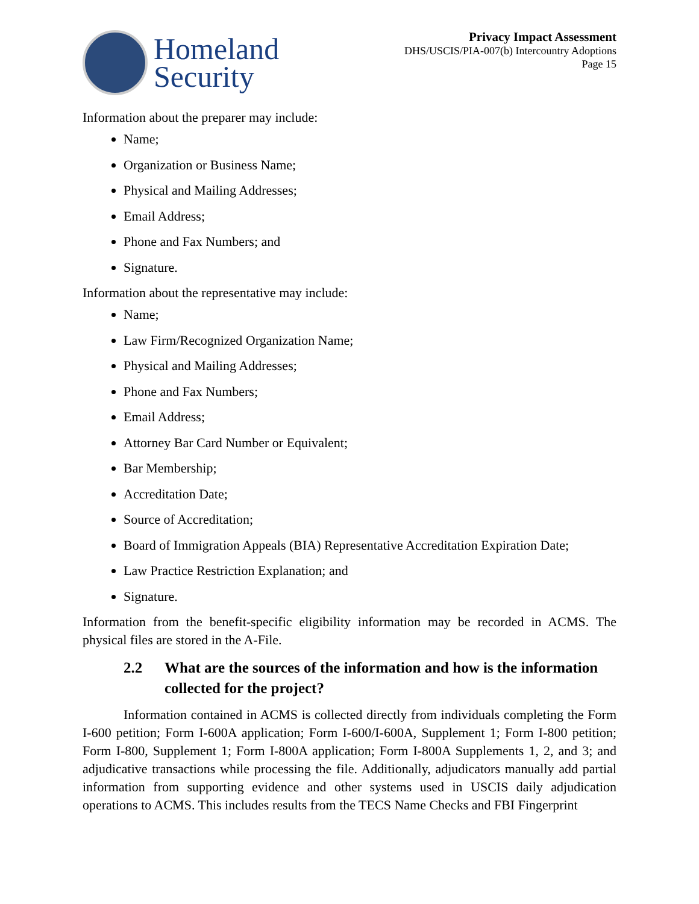Homeland
Security
Privacy Impact Assessment
DHS/USCIS/PIA-007(b) Intercountry Adoptions
Page 15
Information about the preparer may include:
Name;
Organization or Business Name;
Physical and Mailing Addresses;
Email Address;
Phone and Fax Numbers; and
Signature.
Information about the representative may include:
Name;
Law Firm/Recognized Organization Name;
Physical and Mailing Addresses;
Phone and Fax Numbers;
Email Address;
Attorney Bar Card Number or Equivalent;
Bar Membership;
Accreditation Date;
Source of Accreditation;
Board of Immigration Appeals (BIA) Representative Accreditation Expiration Date;
Law Practice Restriction Explanation; and
Signature.
Information from the benefit-specific eligibility information may be recorded in ACMS. The physical files are stored in the A-File.
2.2 What are the sources of the information and how is the information collected for the project?
Information contained in ACMS is collected directly from individuals completing the Form I-600 petition; Form I-600A application; Form I-600/I-600A, Supplement 1; Form I-800 petition; Form I-800, Supplement 1; Form I-800A application; Form I-800A Supplements 1, 2, and 3; and adjudicative transactions while processing the file. Additionally, adjudicators manually add partial information from supporting evidence and other systems used in USCIS daily adjudication operations to ACMS. This includes results from the TECS Name Checks and FBI Fingerprint